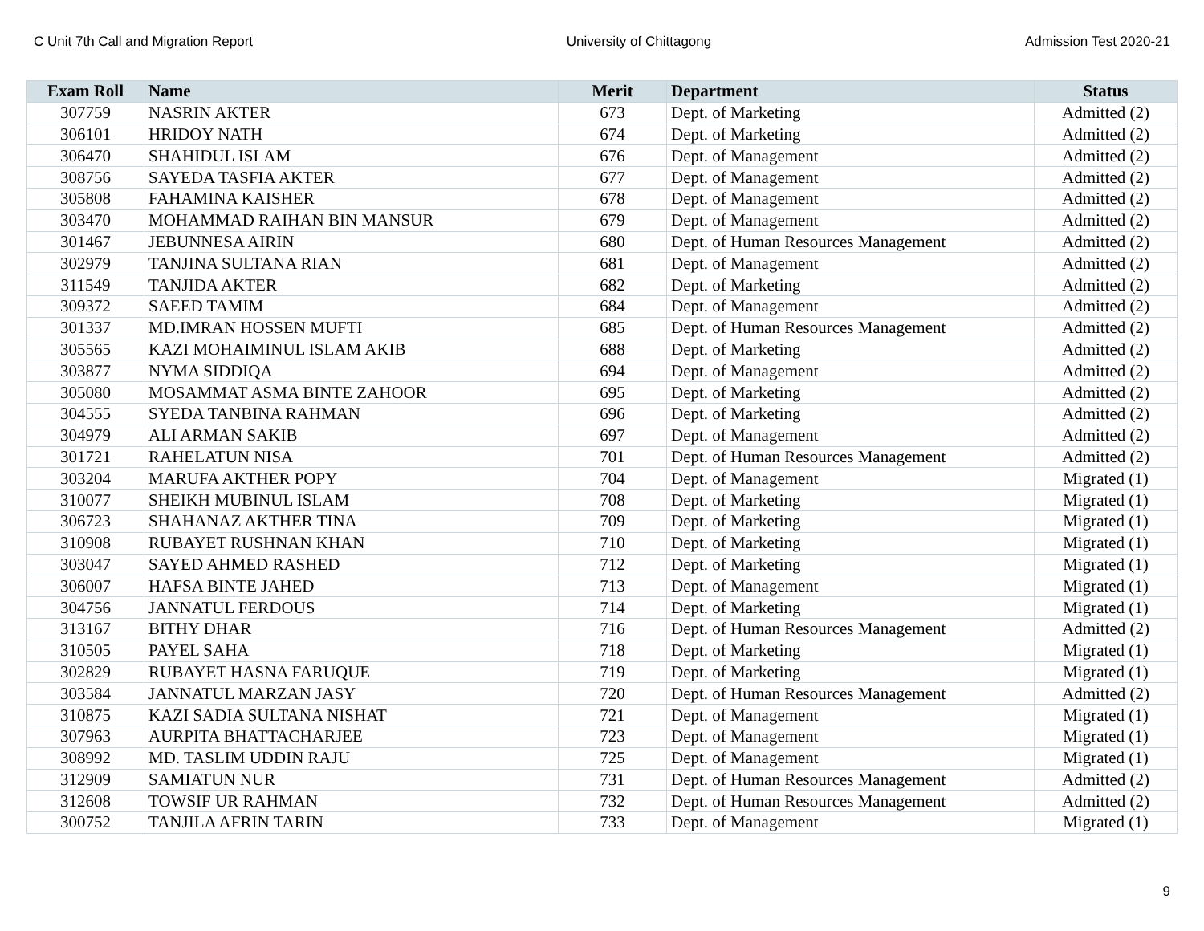C Unit 7th Call and Migration Report University of Chittagong Admission Test 2020-21
| Exam Roll | Name | Merit | Department | Status |
| --- | --- | --- | --- | --- |
| 307759 | NASRIN AKTER | 673 | Dept. of Marketing | Admitted (2) |
| 306101 | HRIDOY NATH | 674 | Dept. of Marketing | Admitted (2) |
| 306470 | SHAHIDUL ISLAM | 676 | Dept. of Management | Admitted (2) |
| 308756 | SAYEDA TASFIA AKTER | 677 | Dept. of Management | Admitted (2) |
| 305808 | FAHAMINA KAISHER | 678 | Dept. of Management | Admitted (2) |
| 303470 | MOHAMMAD RAIHAN BIN MANSUR | 679 | Dept. of Management | Admitted (2) |
| 301467 | JEBUNNESA AIRIN | 680 | Dept. of Human Resources Management | Admitted (2) |
| 302979 | TANJINA SULTANA RIAN | 681 | Dept. of Management | Admitted (2) |
| 311549 | TANJIDA AKTER | 682 | Dept. of Marketing | Admitted (2) |
| 309372 | SAEED TAMIM | 684 | Dept. of Management | Admitted (2) |
| 301337 | MD.IMRAN HOSSEN MUFTI | 685 | Dept. of Human Resources Management | Admitted (2) |
| 305565 | KAZI MOHAIMINUL ISLAM AKIB | 688 | Dept. of Marketing | Admitted (2) |
| 303877 | NYMA SIDDIQA | 694 | Dept. of Management | Admitted (2) |
| 305080 | MOSAMMAT ASMA BINTE ZAHOOR | 695 | Dept. of Marketing | Admitted (2) |
| 304555 | SYEDA TANBINA RAHMAN | 696 | Dept. of Marketing | Admitted (2) |
| 304979 | ALI ARMAN SAKIB | 697 | Dept. of Management | Admitted (2) |
| 301721 | RAHELATUN NISA | 701 | Dept. of Human Resources Management | Admitted (2) |
| 303204 | MARUFA AKTHER POPY | 704 | Dept. of Management | Migrated (1) |
| 310077 | SHEIKH MUBINUL ISLAM | 708 | Dept. of Marketing | Migrated (1) |
| 306723 | SHAHANAZ AKTHER TINA | 709 | Dept. of Marketing | Migrated (1) |
| 310908 | RUBAYET RUSHNAN KHAN | 710 | Dept. of Marketing | Migrated (1) |
| 303047 | SAYED AHMED RASHED | 712 | Dept. of Marketing | Migrated (1) |
| 306007 | HAFSA BINTE JAHED | 713 | Dept. of Management | Migrated (1) |
| 304756 | JANNATUL FERDOUS | 714 | Dept. of Marketing | Migrated (1) |
| 313167 | BITHY DHAR | 716 | Dept. of Human Resources Management | Admitted (2) |
| 310505 | PAYEL SAHA | 718 | Dept. of Marketing | Migrated (1) |
| 302829 | RUBAYET HASNA FARUQUE | 719 | Dept. of Marketing | Migrated (1) |
| 303584 | JANNATUL MARZAN JASY | 720 | Dept. of Human Resources Management | Admitted (2) |
| 310875 | KAZI SADIA SULTANA NISHAT | 721 | Dept. of Management | Migrated (1) |
| 307963 | AURPITA BHATTACHARJEE | 723 | Dept. of Management | Migrated (1) |
| 308992 | MD. TASLIM UDDIN RAJU | 725 | Dept. of Management | Migrated (1) |
| 312909 | SAMIATUN NUR | 731 | Dept. of Human Resources Management | Admitted (2) |
| 312608 | TOWSIF UR RAHMAN | 732 | Dept. of Human Resources Management | Admitted (2) |
| 300752 | TANJILA AFRIN TARIN | 733 | Dept. of Management | Migrated (1) |
9